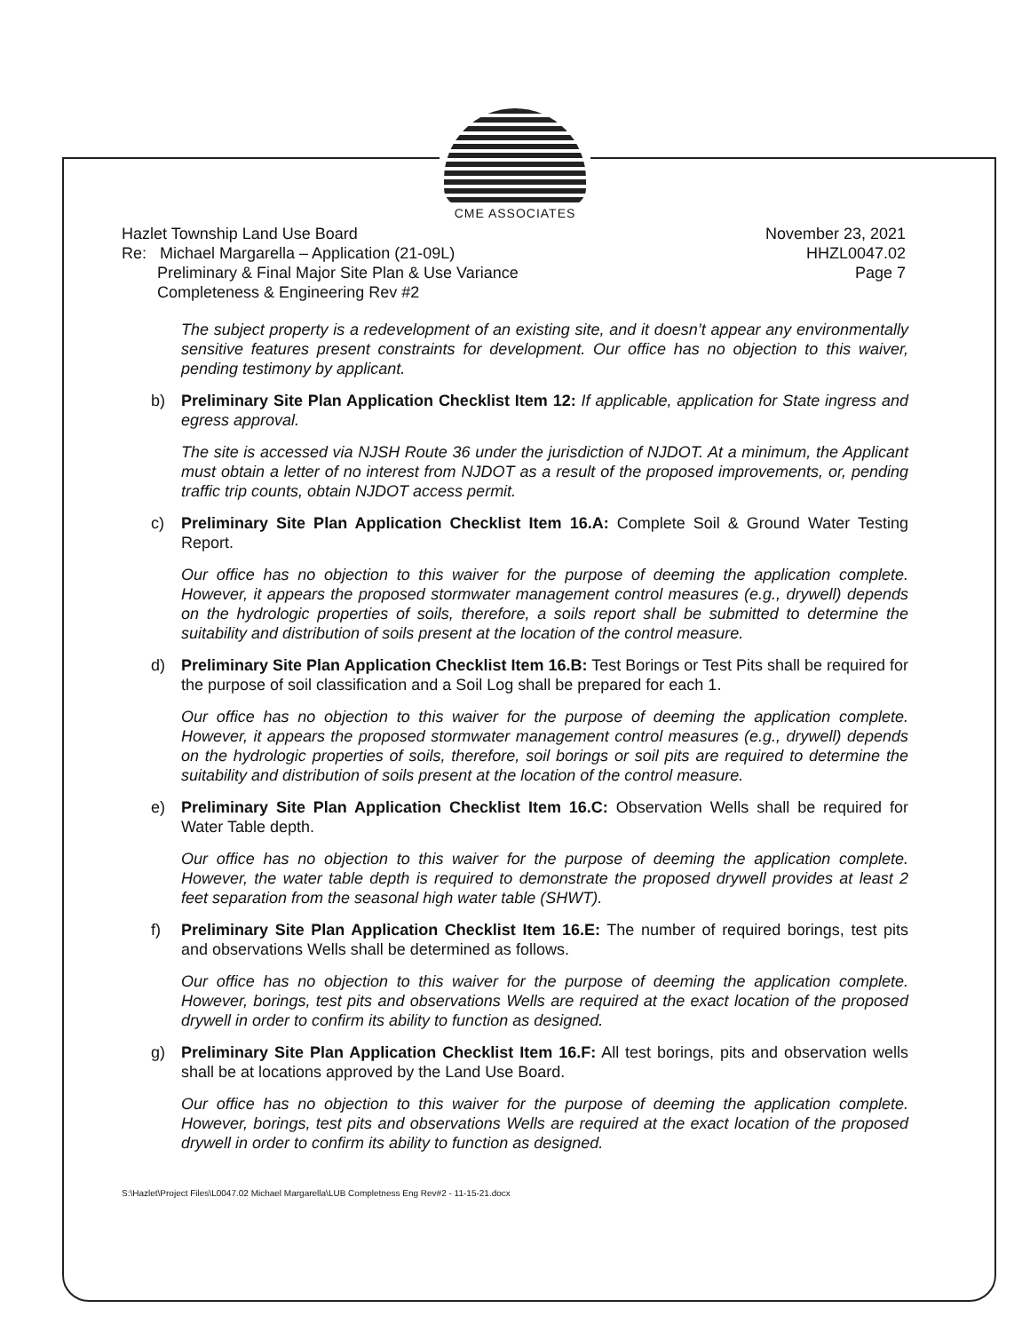CME ASSOCIATES
Hazlet Township Land Use Board
Re: Michael Margarella – Application (21-09L)
Preliminary & Final Major Site Plan & Use Variance
Completeness & Engineering Rev #2
November 23, 2021
HHZL0047.02
Page 7
The subject property is a redevelopment of an existing site, and it doesn’t appear any environmentally sensitive features present constraints for development. Our office has no objection to this waiver, pending testimony by applicant.
b) Preliminary Site Plan Application Checklist Item 12: If applicable, application for State ingress and egress approval.
The site is accessed via NJSH Route 36 under the jurisdiction of NJDOT. At a minimum, the Applicant must obtain a letter of no interest from NJDOT as a result of the proposed improvements, or, pending traffic trip counts, obtain NJDOT access permit.
c) Preliminary Site Plan Application Checklist Item 16.A: Complete Soil & Ground Water Testing Report.
Our office has no objection to this waiver for the purpose of deeming the application complete. However, it appears the proposed stormwater management control measures (e.g., drywell) depends on the hydrologic properties of soils, therefore, a soils report shall be submitted to determine the suitability and distribution of soils present at the location of the control measure.
d) Preliminary Site Plan Application Checklist Item 16.B: Test Borings or Test Pits shall be required for the purpose of soil classification and a Soil Log shall be prepared for each 1.
Our office has no objection to this waiver for the purpose of deeming the application complete. However, it appears the proposed stormwater management control measures (e.g., drywell) depends on the hydrologic properties of soils, therefore, soil borings or soil pits are required to determine the suitability and distribution of soils present at the location of the control measure.
e) Preliminary Site Plan Application Checklist Item 16.C: Observation Wells shall be required for Water Table depth.
Our office has no objection to this waiver for the purpose of deeming the application complete. However, the water table depth is required to demonstrate the proposed drywell provides at least 2 feet separation from the seasonal high water table (SHWT).
f) Preliminary Site Plan Application Checklist Item 16.E: The number of required borings, test pits and observations Wells shall be determined as follows.
Our office has no objection to this waiver for the purpose of deeming the application complete. However, borings, test pits and observations Wells are required at the exact location of the proposed drywell in order to confirm its ability to function as designed.
g) Preliminary Site Plan Application Checklist Item 16.F: All test borings, pits and observation wells shall be at locations approved by the Land Use Board.
Our office has no objection to this waiver for the purpose of deeming the application complete. However, borings, test pits and observations Wells are required at the exact location of the proposed drywell in order to confirm its ability to function as designed.
S:\Hazlet\Project Files\L0047.02 Michael Margarella\LUB Completness Eng Rev#2 - 11-15-21.docx